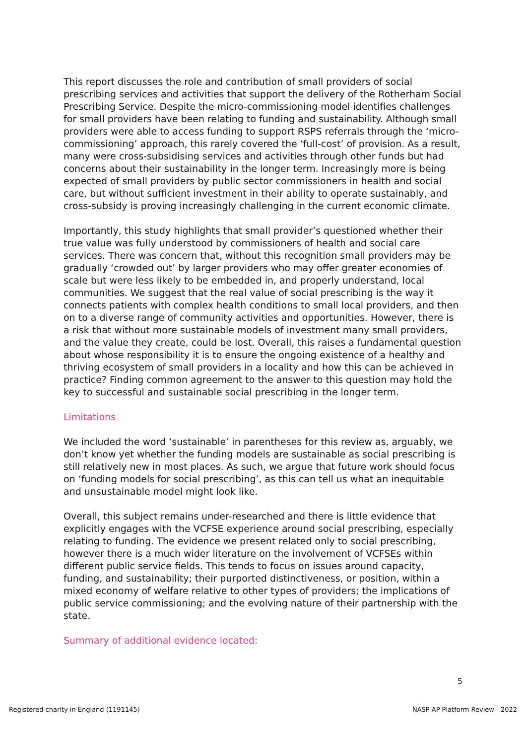This report discusses the role and contribution of small providers of social prescribing services and activities that support the delivery of the Rotherham Social Prescribing Service. Despite the micro-commissioning model identifies challenges for small providers have been relating to funding and sustainability. Although small providers were able to access funding to support RSPS referrals through the ‘micro-commissioning’ approach, this rarely covered the ‘full-cost’ of provision. As a result, many were cross-subsidising services and activities through other funds but had concerns about their sustainability in the longer term. Increasingly more is being expected of small providers by public sector commissioners in health and social care, but without sufficient investment in their ability to operate sustainably, and cross-subsidy is proving increasingly challenging in the current economic climate.
Importantly, this study highlights that small provider’s questioned whether their true value was fully understood by commissioners of health and social care services. There was concern that, without this recognition small providers may be gradually ‘crowded out’ by larger providers who may offer greater economies of scale but were less likely to be embedded in, and properly understand, local communities. We suggest that the real value of social prescribing is the way it connects patients with complex health conditions to small local providers, and then on to a diverse range of community activities and opportunities. However, there is a risk that without more sustainable models of investment many small providers, and the value they create, could be lost. Overall, this raises a fundamental question about whose responsibility it is to ensure the ongoing existence of a healthy and thriving ecosystem of small providers in a locality and how this can be achieved in practice? Finding common agreement to the answer to this question may hold the key to successful and sustainable social prescribing in the longer term.
Limitations
We included the word ‘sustainable’ in parentheses for this review as, arguably, we don’t know yet whether the funding models are sustainable as social prescribing is still relatively new in most places. As such, we argue that future work should focus on ‘funding models for social prescribing’, as this can tell us what an inequitable and unsustainable model might look like.
Overall, this subject remains under-researched and there is little evidence that explicitly engages with the VCFSE experience around social prescribing, especially relating to funding. The evidence we present related only to social prescribing, however there is a much wider literature on the involvement of VCFSEs within different public service fields. This tends to focus on issues around capacity, funding, and sustainability; their purported distinctiveness, or position, within a mixed economy of welfare relative to other types of providers; the implications of public service commissioning; and the evolving nature of their partnership with the state.
Summary of additional evidence located:
5
Registered charity in England (1191145) NASP AP Platform Review - 2022